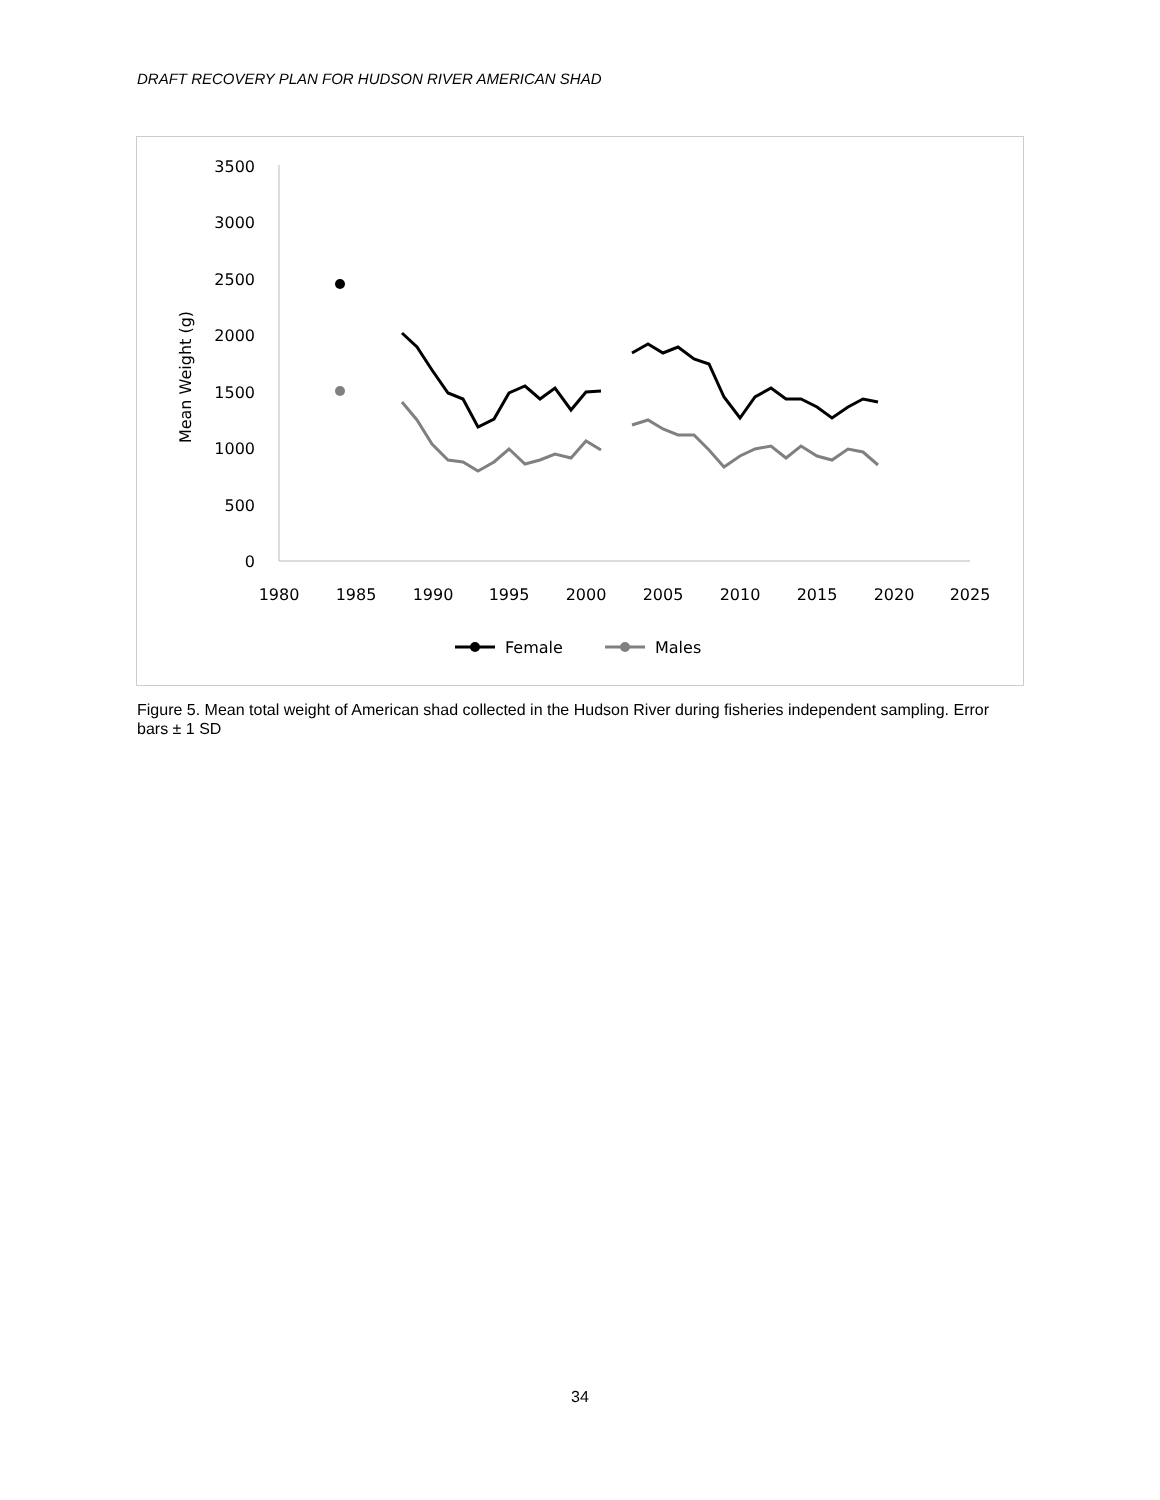DRAFT RECOVERY PLAN FOR HUDSON RIVER AMERICAN SHAD
3500
3000
2500
2000
1500
1000
500
0
1980
1985
1990
1995
2000
2005
2010
2015
2020
2025
Mean Weight (g)
Female
Males
Figure 5. Mean total weight of American shad collected in the Hudson River during fisheries independent sampling. Error bars ± 1 SD
34